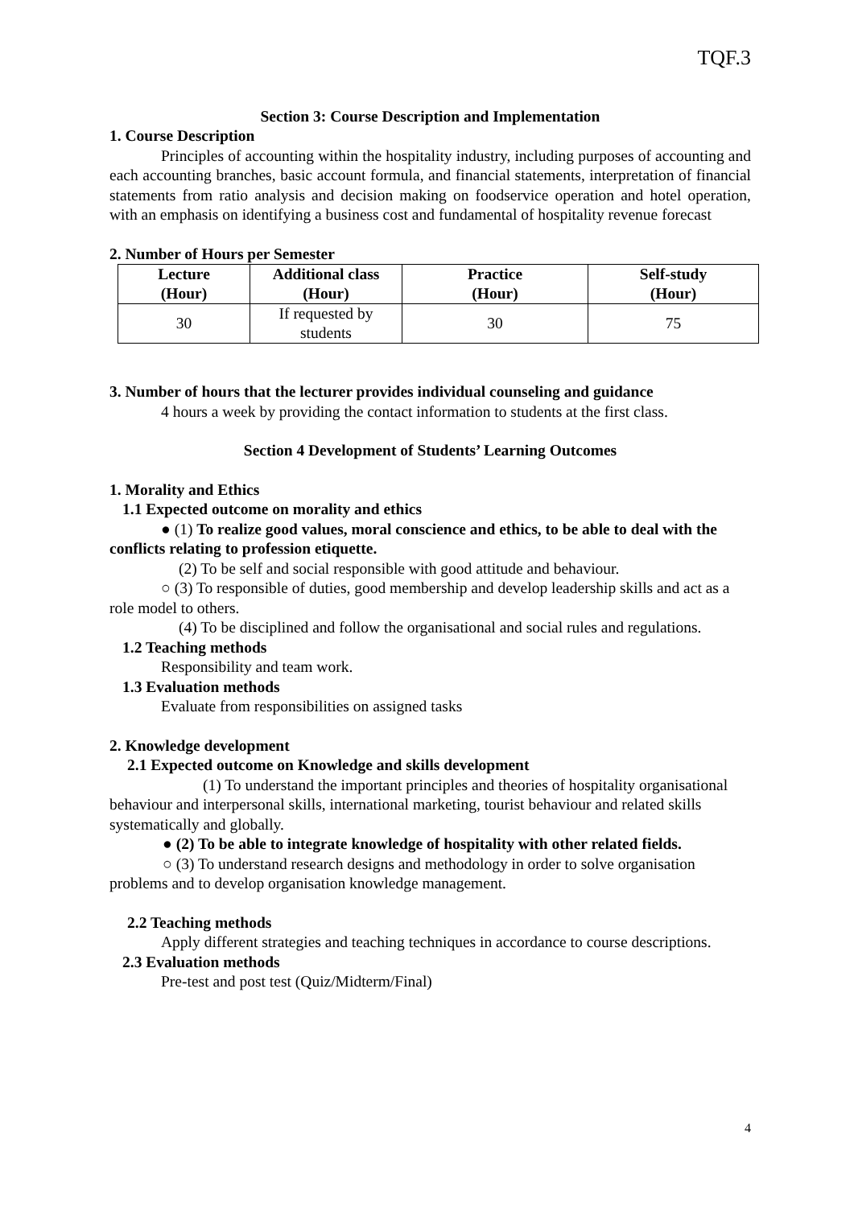TQF.3
Section 3: Course Description and Implementation
1. Course Description
Principles of accounting within the hospitality industry, including purposes of accounting and each accounting branches, basic account formula, and financial statements, interpretation of financial statements from ratio analysis and decision making on foodservice operation and hotel operation, with an emphasis on identifying a business cost and fundamental of hospitality revenue forecast
2. Number of Hours per Semester
| Lecture (Hour) | Additional class (Hour) | Practice (Hour) | Self-study (Hour) |
| --- | --- | --- | --- |
| 30 | If requested by students | 30 | 75 |
3. Number of hours that the lecturer provides individual counseling and guidance
4 hours a week by providing the contact information to students at the first class.
Section 4 Development of Students’ Learning Outcomes
1. Morality and Ethics
1.1 Expected outcome on morality and ethics
● (1) To realize good values, moral conscience and ethics, to be able to deal with the conflicts relating to profession etiquette.
(2) To be self and social responsible with good attitude and behaviour.
○ (3) To responsible of duties, good membership and develop leadership skills and act as a role model to others.
(4) To be disciplined and follow the organisational and social rules and regulations.
1.2 Teaching methods
Responsibility and team work.
1.3 Evaluation methods
Evaluate from responsibilities on assigned tasks
2. Knowledge development
2.1 Expected outcome on Knowledge and skills development
(1) To understand the important principles and theories of hospitality organisational behaviour and interpersonal skills, international marketing, tourist behaviour and related skills systematically and globally.
● (2) To be able to integrate knowledge of hospitality with other related fields.
○ (3) To understand research designs and methodology in order to solve organisation problems and to develop organisation knowledge management.
2.2 Teaching methods
Apply different strategies and teaching techniques in accordance to course descriptions.
2.3 Evaluation methods
Pre-test and post test (Quiz/Midterm/Final)
4